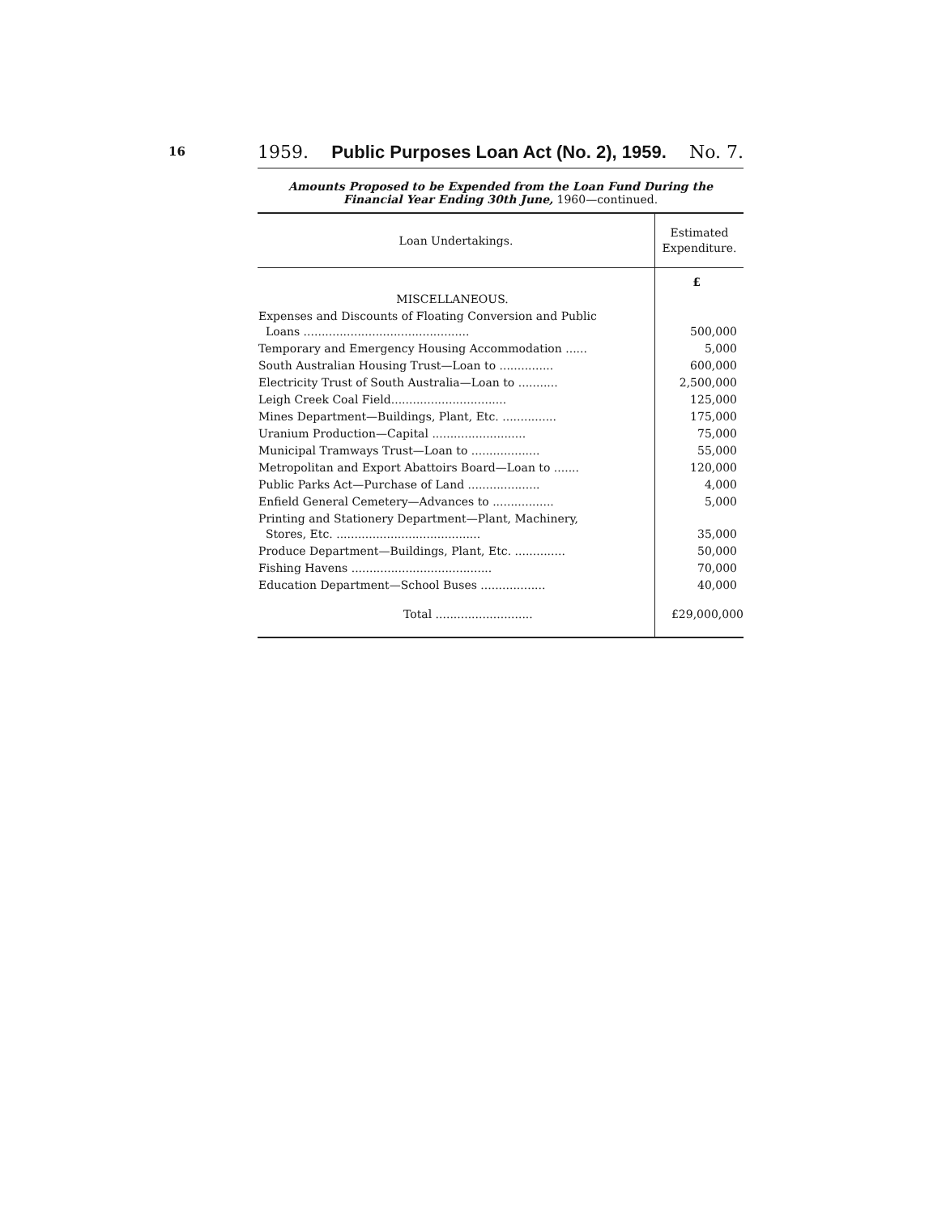16
1959. Public Purposes Loan Act (No. 2), 1959. No. 7.
Amounts Proposed to be Expended from the Loan Fund During the Financial Year Ending 30th June, 1960—continued.
| Loan Undertakings. | Estimated Expenditure. |
| --- | --- |
| | £ |
| MISCELLANEOUS. | |
| Expenses and Discounts of Floating Conversion and Public Loans .............................................. | 500,000 |
| Temporary and Emergency Housing Accommodation ...... | 5,000 |
| South Australian Housing Trust—Loan to ............... | 600,000 |
| Electricity Trust of South Australia—Loan to ........... | 2,500,000 |
| Leigh Creek Coal Field................................ | 125,000 |
| Mines Department—Buildings, Plant, Etc. ............... | 175,000 |
| Uranium Production—Capital .......................... | 75,000 |
| Municipal Tramways Trust—Loan to ................... | 55,000 |
| Metropolitan and Export Abattoirs Board—Loan to ....... | 120,000 |
| Public Parks Act—Purchase of Land .................... | 4,000 |
| Enfield General Cemetery—Advances to ................. | 5,000 |
| Printing and Stationery Department—Plant, Machinery, Stores, Etc. ........................................ | 35,000 |
| Produce Department—Buildings, Plant, Etc. .............. | 50,000 |
| Fishing Havens ....................................... | 70,000 |
| Education Department—School Buses .................. | 40,000 |
| Total ........................... | £29,000,000 |